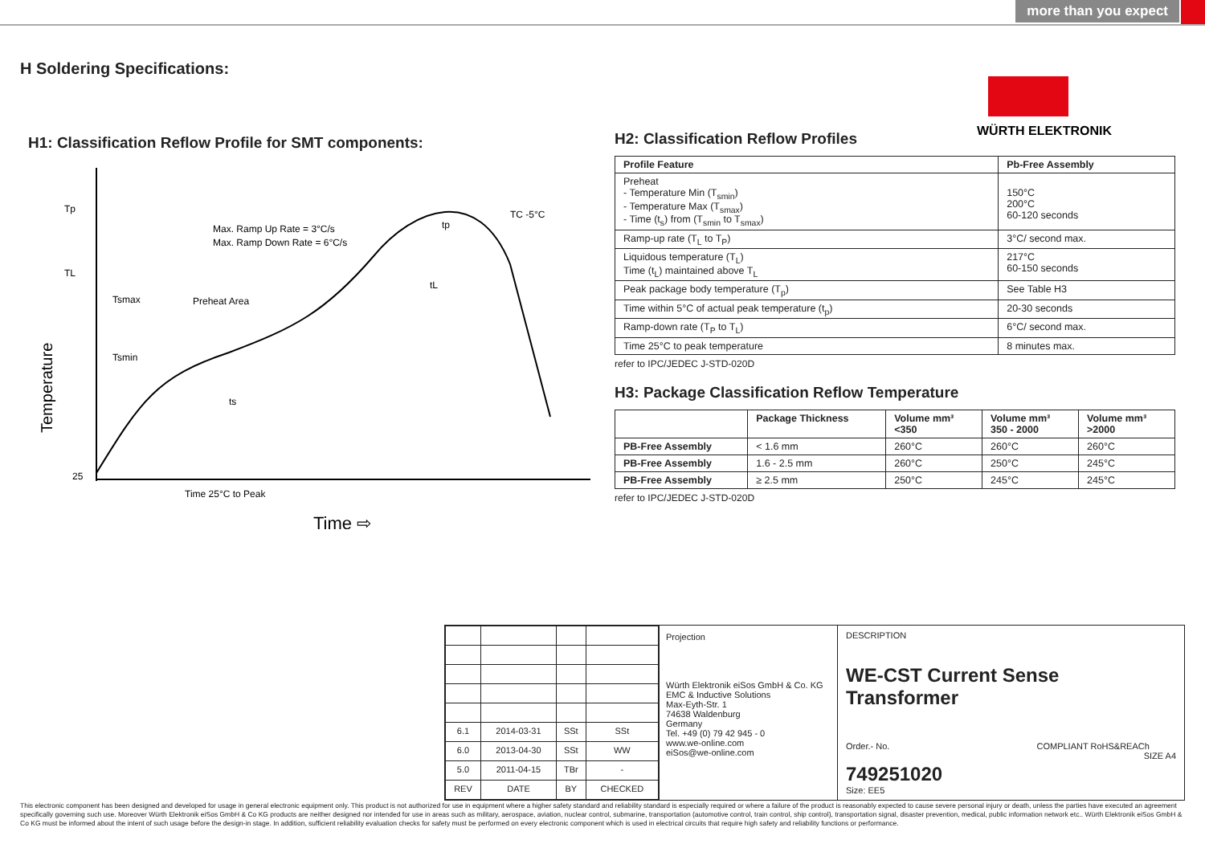more than you expect
H Soldering Specifications:
WÜRTH ELEKTRONIK
H1: Classification Reflow Profile for SMT components:
Tp
TL
Max. Ramp Up Rate = 3°C/s
Max. Ramp Down Rate = 6°C/s
TC -5°C
Tsmax
Preheat Area
Tsmin
ts
tL
tp
25
Time 25°C to Peak
Time ⇨
Temperature
H2: Classification Reflow Profiles
| Profile Feature | Pb-Free Assembly |
| --- | --- |
| Preheat - Temperature Min (T<sub>smin</sub>) - Temperature Max (T<sub>smax</sub>) - Time (t<sub>s</sub>) from (T<sub>smin</sub> to T<sub>smax</sub>) | 150°C 200°C 60-120 seconds |
| Ramp-up rate (T<sub>L</sub> to T<sub>P</sub>) | 3°C/ second max. |
| Liquidous temperature (T<sub>L</sub>) Time (t<sub>L</sub>) maintained above T<sub>L</sub> | 217°C 60-150 seconds |
| Peak package body temperature (T<sub>p</sub>) | See Table H3 |
| Time within 5°C of actual peak temperature (t<sub>p</sub>) | 20-30 seconds |
| Ramp-down rate (T<sub>P</sub> to T<sub>L</sub>) | 6°C/ second max. |
| Time 25°C to peak temperature | 8 minutes max. |
refer to IPC/JEDEC J-STD-020D
H3: Package Classification Reflow Temperature
| | Package Thickness | Volume mm³ <350 | Volume mm³ 350 - 2000 | Volume mm³ >2000 |
| --- | --- | --- | --- | --- |
| PB-Free Assembly | < 1.6 mm | 260°C | 260°C | 260°C |
| PB-Free Assembly | 1.6 - 2.5 mm | 260°C | 250°C | 245°C |
| PB-Free Assembly | ≥ 2.5 mm | 250°C | 245°C | 245°C |
refer to IPC/JEDEC J-STD-020D
| 6.1 | 2014-03-31 | SSt | SSt |
| 6.0 | 2013-04-30 | SSt | WW |
| 5.0 | 2011-04-15 | TBr | - |
| REV | DATE | BY | CHECKED |
Projection
Würth Elektronik eiSos GmbH & Co. KG
EMC & Inductive Solutions
Max-Eyth-Str. 1
74638 Waldenburg
Germany
Tel. +49 (0) 79 42 945 - 0
www.we-online.com
eiSos@we-online.com
DESCRIPTION
WE-CST Current Sense Transformer
Order.- No. COMPLIANT RoHS&REACh SIZE A4
749251020
Size: EE5
This electronic component has been designed and developed for usage in general electronic equipment only. This product is not authorized for use in equipment where a higher safety standard and reliability standard is especially required or where a failure of the product is reasonably expected to cause severe personal injury or death, unless the parties have executed an agreement specifically governing such use. Moreover Würth Elektronik eiSos GmbH & Co KG products are neither designed nor intended for use in areas such as military, aerospace, aviation, nuclear control, submarine, transportation (automotive control, train control, ship control), transportation signal, disaster prevention, medical, public information network etc.. Würth Elektronik eiSos GmbH & Co KG must be informed about the intent of such usage before the design-in stage. In addition, sufficient reliability evaluation checks for safety must be performed on every electronic component which is used in electrical circuits that require high safety and reliability functions or performance.